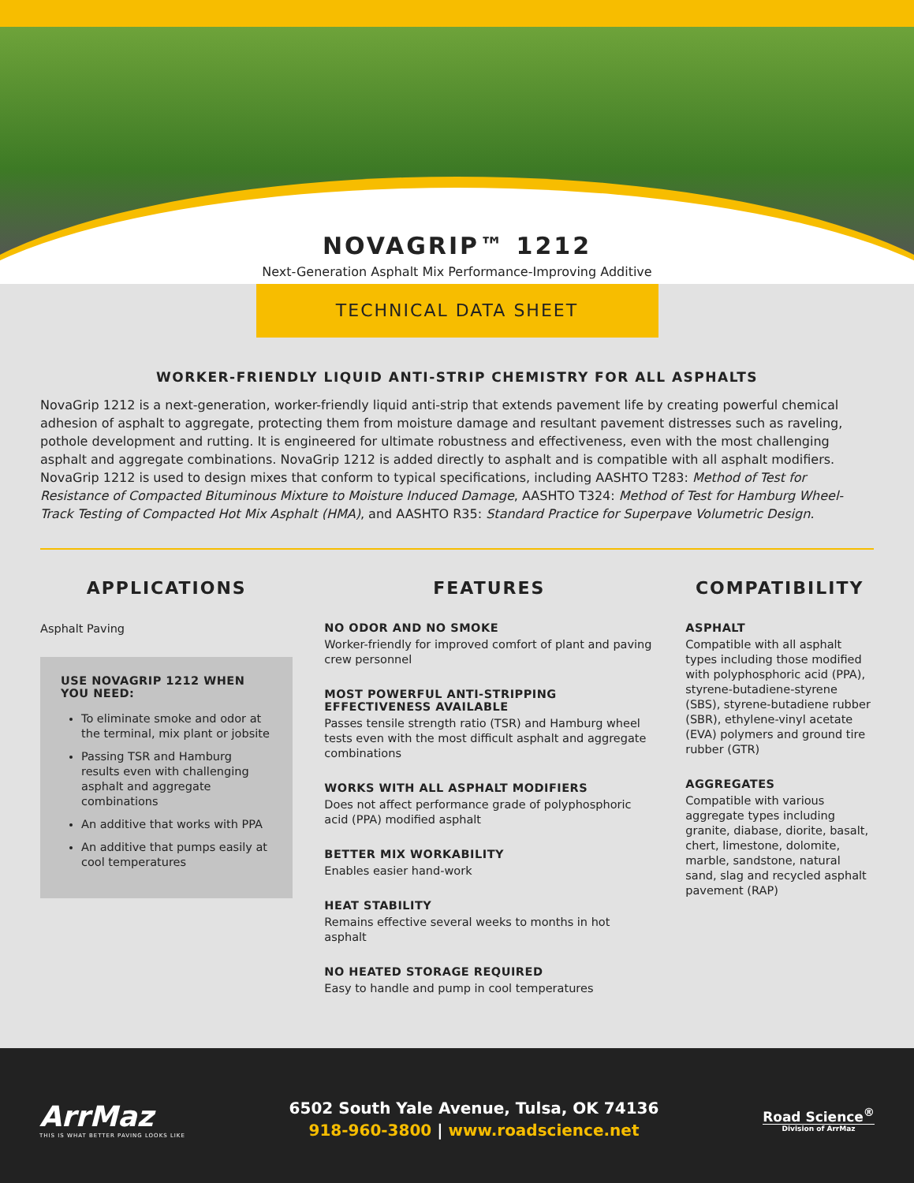NOVAGRIP™ 1212
Next-Generation Asphalt Mix Performance-Improving Additive
TECHNICAL DATA SHEET
WORKER-FRIENDLY LIQUID ANTI-STRIP CHEMISTRY FOR ALL ASPHALTS
NovaGrip 1212 is a next-generation, worker-friendly liquid anti-strip that extends pavement life by creating powerful chemical adhesion of asphalt to aggregate, protecting them from moisture damage and resultant pavement distresses such as raveling, pothole development and rutting. It is engineered for ultimate robustness and effectiveness, even with the most challenging asphalt and aggregate combinations. NovaGrip 1212 is added directly to asphalt and is compatible with all asphalt modifiers. NovaGrip 1212 is used to design mixes that conform to typical specifications, including AASHTO T283: Method of Test for Resistance of Compacted Bituminous Mixture to Moisture Induced Damage, AASHTO T324: Method of Test for Hamburg Wheel-Track Testing of Compacted Hot Mix Asphalt (HMA), and AASHTO R35: Standard Practice for Superpave Volumetric Design.
APPLICATIONS
Asphalt Paving
USE NOVAGRIP 1212 WHEN YOU NEED:
To eliminate smoke and odor at the terminal, mix plant or jobsite
Passing TSR and Hamburg results even with challenging asphalt and aggregate combinations
An additive that works with PPA
An additive that pumps easily at cool temperatures
FEATURES
NO ODOR AND NO SMOKE
Worker-friendly for improved comfort of plant and paving crew personnel
MOST POWERFUL ANTI-STRIPPING EFFECTIVENESS AVAILABLE
Passes tensile strength ratio (TSR) and Hamburg wheel tests even with the most difficult asphalt and aggregate combinations
WORKS WITH ALL ASPHALT MODIFIERS
Does not affect performance grade of polyphosphoric acid (PPA) modified asphalt
BETTER MIX WORKABILITY
Enables easier hand-work
HEAT STABILITY
Remains effective several weeks to months in hot asphalt
NO HEATED STORAGE REQUIRED
Easy to handle and pump in cool temperatures
COMPATIBILITY
ASPHALT
Compatible with all asphalt types including those modified with polyphosphoric acid (PPA), styrene-butadiene-styrene (SBS), styrene-butadiene rubber (SBR), ethylene-vinyl acetate (EVA) polymers and ground tire rubber (GTR)
AGGREGATES
Compatible with various aggregate types including granite, diabase, diorite, basalt, chert, limestone, dolomite, marble, sandstone, natural sand, slag and recycled asphalt pavement (RAP)
ArrMaz
THIS IS WHAT BETTER PAVING LOOKS LIKE
6502 South Yale Avenue, Tulsa, OK 74136
918-960-3800 | www.roadscience.net
Road Science<sup>®</sup>
Division of ArrMaz